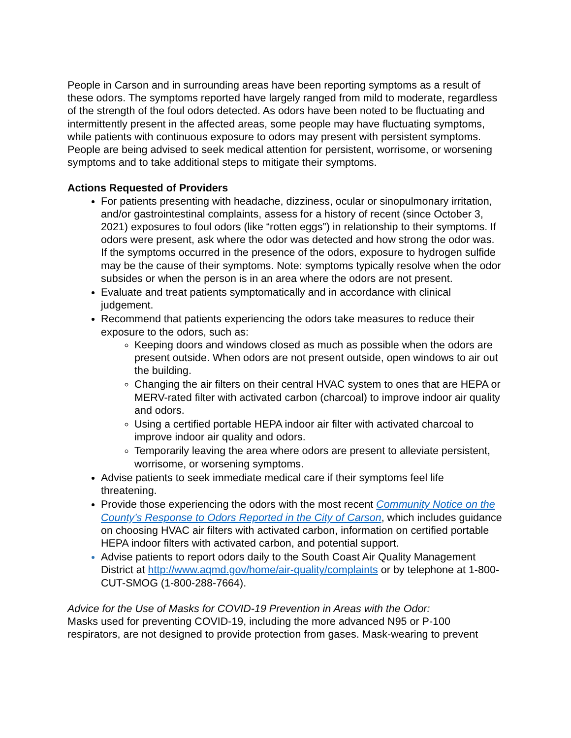People in Carson and in surrounding areas have been reporting symptoms as a result of these odors. The symptoms reported have largely ranged from mild to moderate, regardless of the strength of the foul odors detected. As odors have been noted to be fluctuating and intermittently present in the affected areas, some people may have fluctuating symptoms, while patients with continuous exposure to odors may present with persistent symptoms. People are being advised to seek medical attention for persistent, worrisome, or worsening symptoms and to take additional steps to mitigate their symptoms.
Actions Requested of Providers
For patients presenting with headache, dizziness, ocular or sinopulmonary irritation, and/or gastrointestinal complaints, assess for a history of recent (since October 3, 2021) exposures to foul odors (like “rotten eggs”) in relationship to their symptoms. If odors were present, ask where the odor was detected and how strong the odor was. If the symptoms occurred in the presence of the odors, exposure to hydrogen sulfide may be the cause of their symptoms. Note: symptoms typically resolve when the odor subsides or when the person is in an area where the odors are not present.
Evaluate and treat patients symptomatically and in accordance with clinical judgement.
Recommend that patients experiencing the odors take measures to reduce their exposure to the odors, such as:
Keeping doors and windows closed as much as possible when the odors are present outside. When odors are not present outside, open windows to air out the building.
Changing the air filters on their central HVAC system to ones that are HEPA or MERV-rated filter with activated carbon (charcoal) to improve indoor air quality and odors.
Using a certified portable HEPA indoor air filter with activated charcoal to improve indoor air quality and odors.
Temporarily leaving the area where odors are present to alleviate persistent, worrisome, or worsening symptoms.
Advise patients to seek immediate medical care if their symptoms feel life threatening.
Provide those experiencing the odors with the most recent Community Notice on the County’s Response to Odors Reported in the City of Carson, which includes guidance on choosing HVAC air filters with activated carbon, information on certified portable HEPA indoor filters with activated carbon, and potential support.
Advise patients to report odors daily to the South Coast Air Quality Management District at http://www.aqmd.gov/home/air-quality/complaints or by telephone at 1-800-CUT-SMOG (1-800-288-7664).
Advice for the Use of Masks for COVID-19 Prevention in Areas with the Odor:
Masks used for preventing COVID-19, including the more advanced N95 or P-100 respirators, are not designed to provide protection from gases. Mask-wearing to prevent